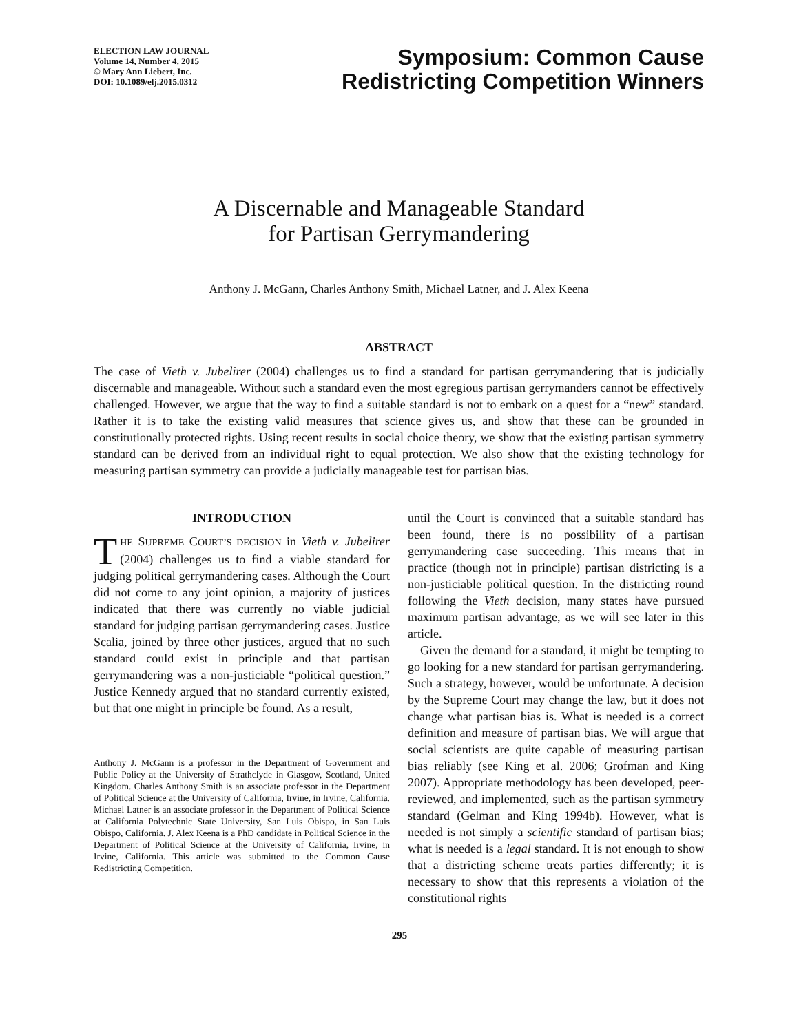ELECTION LAW JOURNAL
Volume 14, Number 4, 2015
© Mary Ann Liebert, Inc.
DOI: 10.1089/elj.2015.0312
Symposium: Common Cause
Redistricting Competition Winners
A Discernable and Manageable Standard
for Partisan Gerrymandering
Anthony J. McGann, Charles Anthony Smith, Michael Latner, and J. Alex Keena
ABSTRACT
The case of Vieth v. Jubelirer (2004) challenges us to find a standard for partisan gerrymandering that is judicially discernable and manageable. Without such a standard even the most egregious partisan gerrymanders cannot be effectively challenged. However, we argue that the way to find a suitable standard is not to embark on a quest for a “new” standard. Rather it is to take the existing valid measures that science gives us, and show that these can be grounded in constitutionally protected rights. Using recent results in social choice theory, we show that the existing partisan symmetry standard can be derived from an individual right to equal protection. We also show that the existing technology for measuring partisan symmetry can provide a judicially manageable test for partisan bias.
INTRODUCTION
THE SUPREME COURT’S DECISION in Vieth v. Jubelirer (2004) challenges us to find a viable standard for judging political gerrymandering cases. Although the Court did not come to any joint opinion, a majority of justices indicated that there was currently no viable judicial standard for judging partisan gerrymandering cases. Justice Scalia, joined by three other justices, argued that no such standard could exist in principle and that partisan gerrymandering was a non-justiciable “political question.” Justice Kennedy argued that no standard currently existed, but that one might in principle be found. As a result,
Anthony J. McGann is a professor in the Department of Government and Public Policy at the University of Strathclyde in Glasgow, Scotland, United Kingdom. Charles Anthony Smith is an associate professor in the Department of Political Science at the University of California, Irvine, in Irvine, California. Michael Latner is an associate professor in the Department of Political Science at California Polytechnic State University, San Luis Obispo, in San Luis Obispo, California. J. Alex Keena is a PhD candidate in Political Science in the Department of Political Science at the University of California, Irvine, in Irvine, California. This article was submitted to the Common Cause Redistricting Competition.
until the Court is convinced that a suitable standard has been found, there is no possibility of a partisan gerrymandering case succeeding. This means that in practice (though not in principle) partisan districting is a non-justiciable political question. In the districting round following the Vieth decision, many states have pursued maximum partisan advantage, as we will see later in this article.
Given the demand for a standard, it might be tempting to go looking for a new standard for partisan gerrymandering. Such a strategy, however, would be unfortunate. A decision by the Supreme Court may change the law, but it does not change what partisan bias is. What is needed is a correct definition and measure of partisan bias. We will argue that social scientists are quite capable of measuring partisan bias reliably (see King et al. 2006; Grofman and King 2007). Appropriate methodology has been developed, peer-reviewed, and implemented, such as the partisan symmetry standard (Gelman and King 1994b). However, what is needed is not simply a scientific standard of partisan bias; what is needed is a legal standard. It is not enough to show that a districting scheme treats parties differently; it is necessary to show that this represents a violation of the constitutional rights
295